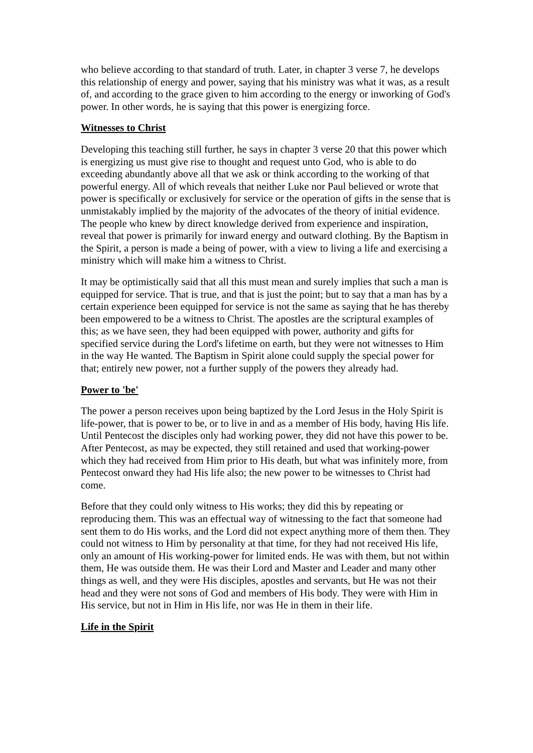who believe according to that standard of truth. Later, in chapter 3 verse 7, he develops this relationship of energy and power, saying that his ministry was what it was, as a result of, and according to the grace given to him according to the energy or inworking of God's power. In other words, he is saying that this power is energizing force.
Witnesses to Christ
Developing this teaching still further, he says in chapter 3 verse 20 that this power which is energizing us must give rise to thought and request unto God, who is able to do exceeding abundantly above all that we ask or think according to the working of that powerful energy. All of which reveals that neither Luke nor Paul believed or wrote that power is specifically or exclusively for service or the operation of gifts in the sense that is unmistakably implied by the majority of the advocates of the theory of initial evidence. The people who knew by direct knowledge derived from experience and inspiration, reveal that power is primarily for inward energy and outward clothing. By the Baptism in the Spirit, a person is made a being of power, with a view to living a life and exercising a ministry which will make him a witness to Christ.
It may be optimistically said that all this must mean and surely implies that such a man is equipped for service. That is true, and that is just the point; but to say that a man has by a certain experience been equipped for service is not the same as saying that he has thereby been empowered to be a witness to Christ. The apostles are the scriptural examples of this; as we have seen, they had been equipped with power, authority and gifts for specified service during the Lord's lifetime on earth, but they were not witnesses to Him in the way He wanted. The Baptism in Spirit alone could supply the special power for that; entirely new power, not a further supply of the powers they already had.
Power to 'be'
The power a person receives upon being baptized by the Lord Jesus in the Holy Spirit is life-power, that is power to be, or to live in and as a member of His body, having His life. Until Pentecost the disciples only had working power, they did not have this power to be. After Pentecost, as may be expected, they still retained and used that working-power which they had received from Him prior to His death, but what was infinitely more, from Pentecost onward they had His life also; the new power to be witnesses to Christ had come.
Before that they could only witness to His works; they did this by repeating or reproducing them. This was an effectual way of witnessing to the fact that someone had sent them to do His works, and the Lord did not expect anything more of them then. They could not witness to Him by personality at that time, for they had not received His life, only an amount of His working-power for limited ends. He was with them, but not within them, He was outside them. He was their Lord and Master and Leader and many other things as well, and they were His disciples, apostles and servants, but He was not their head and they were not sons of God and members of His body. They were with Him in His service, but not in Him in His life, nor was He in them in their life.
Life in the Spirit